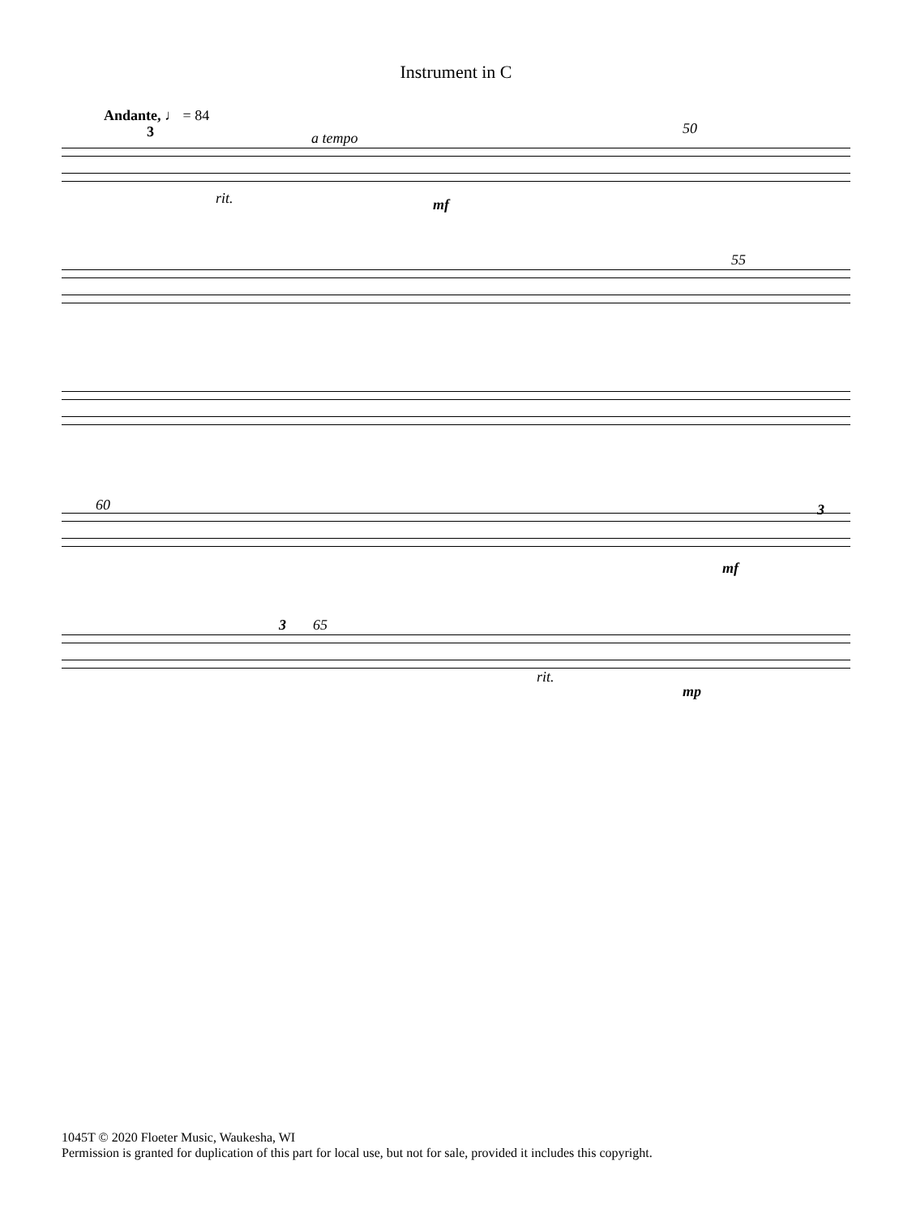Instrument in C
Andante, ♩ = 84
3 a tempo
50
rit. mf
55
60 3
mf
3 65
rit.
mp
1045T © 2020 Floeter Music, Waukesha, WI
Permission is granted for duplication of this part for local use, but not for sale, provided it includes this copyright.